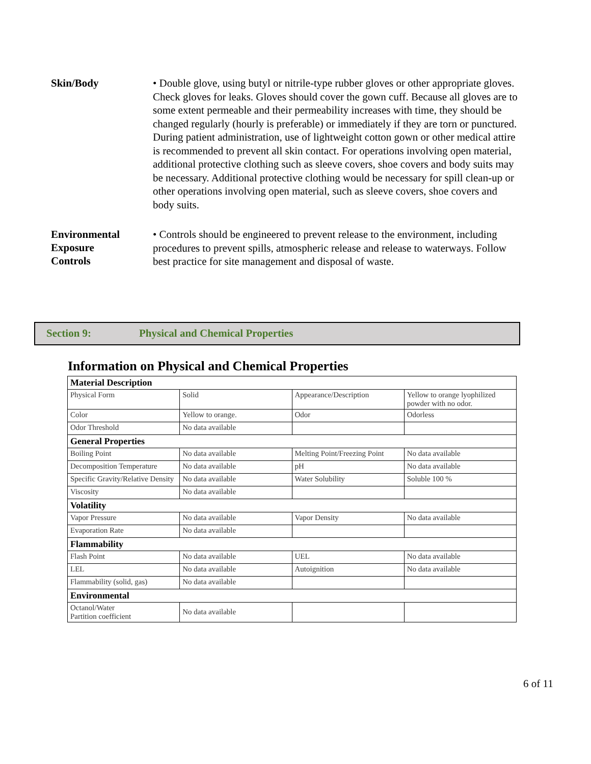Skin/Body
• Double glove, using butyl or nitrile-type rubber gloves or other appropriate gloves. Check gloves for leaks. Gloves should cover the gown cuff. Because all gloves are to some extent permeable and their permeability increases with time, they should be changed regularly (hourly is preferable) or immediately if they are torn or punctured. During patient administration, use of lightweight cotton gown or other medical attire is recommended to prevent all skin contact. For operations involving open material, additional protective clothing such as sleeve covers, shoe covers and body suits may be necessary. Additional protective clothing would be necessary for spill clean-up or other operations involving open material, such as sleeve covers, shoe covers and body suits.
Environmental
Exposure
Controls
• Controls should be engineered to prevent release to the environment, including procedures to prevent spills, atmospheric release and release to waterways. Follow best practice for site management and disposal of waste.
Section 9: Physical and Chemical Properties
Information on Physical and Chemical Properties
| Material Description | | | |
| Physical Form | Solid | Appearance/Description | Yellow to orange lyophilized powder with no odor. |
| Color | Yellow to orange. | Odor | Odorless |
| Odor Threshold | No data available | | |
| General Properties | | | |
| Boiling Point | No data available | Melting Point/Freezing Point | No data available |
| Decomposition Temperature | No data available | pH | No data available |
| Specific Gravity/Relative Density | No data available | Water Solubility | Soluble 100 % |
| Viscosity | No data available | | |
| Volatility | | | |
| Vapor Pressure | No data available | Vapor Density | No data available |
| Evaporation Rate | No data available | | |
| Flammability | | | |
| Flash Point | No data available | UEL | No data available |
| LEL | No data available | Autoignition | No data available |
| Flammability (solid, gas) | No data available | | |
| Environmental | | | |
| Octanol/Water Partition coefficient | No data available | | |
6 of 11